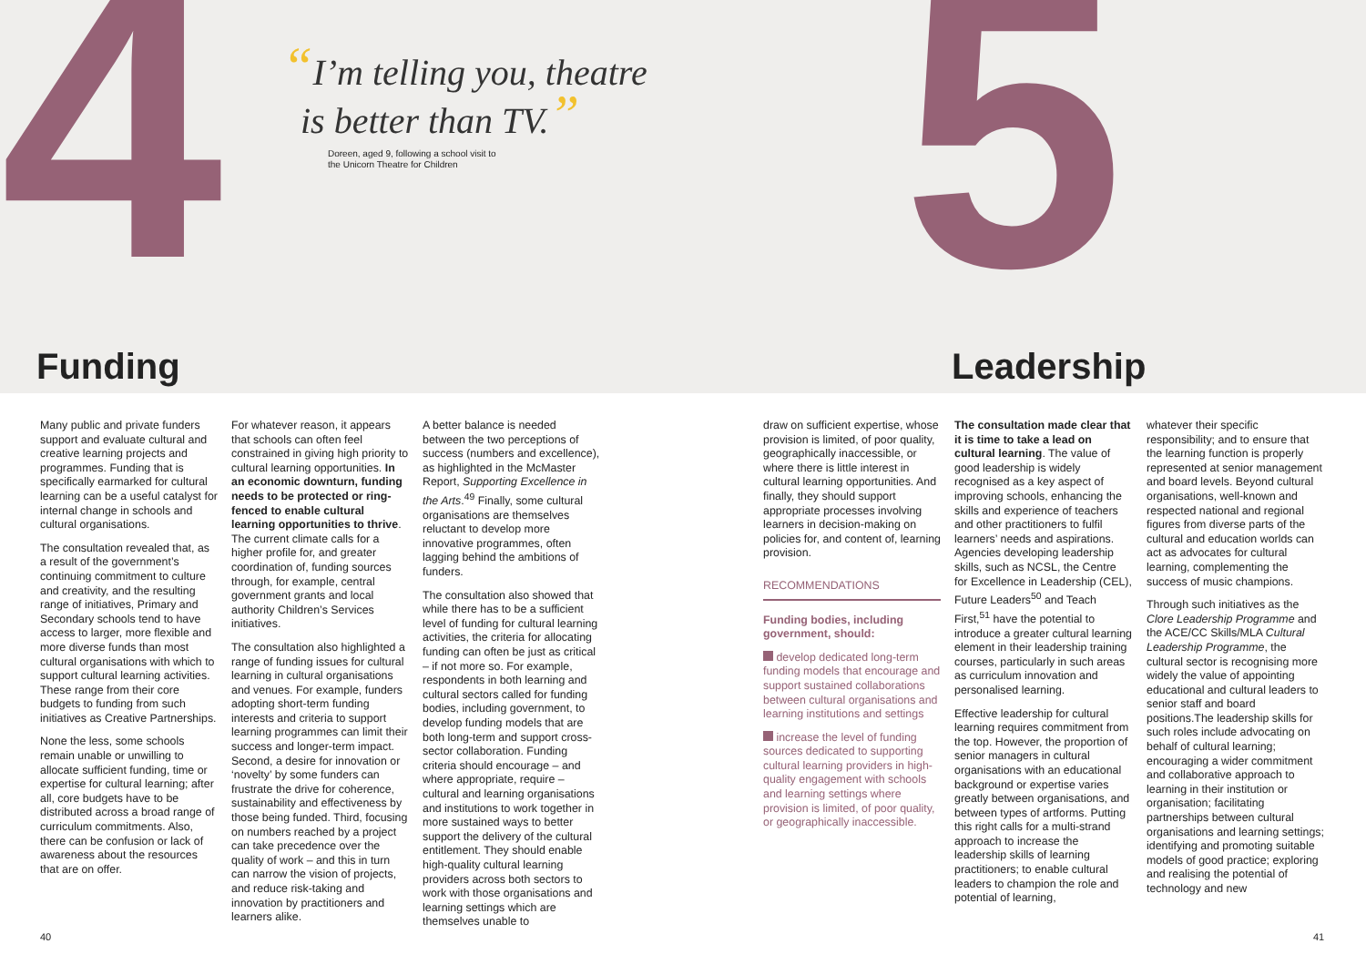4 5
“I’m telling you, theatre
is better than TV.”
Doreen, aged 9, following a school visit to
the Unicorn Theatre for Children
Funding Leadership
Many public and private funders support and evaluate cultural and creative learning projects and programmes. Funding that is specifically earmarked for cultural learning can be a useful catalyst for internal change in schools and cultural organisations.
The consultation revealed that, as a result of the government’s continuing commitment to culture and creativity, and the resulting range of initiatives, Primary and Secondary schools tend to have access to larger, more flexible and more diverse funds than most cultural organisations with which to support cultural learning activities. These range from their core budgets to funding from such initiatives as Creative Partnerships.
None the less, some schools remain unable or unwilling to allocate sufficient funding, time or expertise for cultural learning; after all, core budgets have to be distributed across a broad range of curriculum commitments. Also, there can be confusion or lack of awareness about the resources that are on offer.
For whatever reason, it appears that schools can often feel constrained in giving high priority to cultural learning opportunities. In an economic downturn, funding needs to be protected or ring-fenced to enable cultural learning opportunities to thrive. The current climate calls for a higher profile for, and greater coordination of, funding sources through, for example, central government grants and local authority Children’s Services initiatives.
The consultation also highlighted a range of funding issues for cultural learning in cultural organisations and venues. For example, funders adopting short-term funding interests and criteria to support learning programmes can limit their success and longer-term impact. Second, a desire for innovation or ‘novelty’ by some funders can frustrate the drive for coherence, sustainability and effectiveness by those being funded. Third, focusing on numbers reached by a project can take precedence over the quality of work – and this in turn can narrow the vision of projects, and reduce risk-taking and innovation by practitioners and learners alike.
A better balance is needed between the two perceptions of success (numbers and excellence), as highlighted in the McMaster Report, Supporting Excellence in the Arts.<sup>49</sup> Finally, some cultural organisations are themselves reluctant to develop more innovative programmes, often lagging behind the ambitions of funders.
The consultation also showed that while there has to be a sufficient level of funding for cultural learning activities, the criteria for allocating funding can often be just as critical – if not more so. For example, respondents in both learning and cultural sectors called for funding bodies, including government, to develop funding models that are both long-term and support cross-sector collaboration. Funding criteria should encourage – and where appropriate, require – cultural and learning organisations and institutions to work together in more sustained ways to better support the delivery of the cultural entitlement. They should enable high-quality cultural learning providers across both sectors to work with those organisations and learning settings which are themselves unable to
draw on sufficient expertise, whose provision is limited, of poor quality, geographically inaccessible, or where there is little interest in cultural learning opportunities. And finally, they should support appropriate processes involving learners in decision-making on policies for, and content of, learning provision.
RECOMMENDATIONS
Funding bodies, including government, should:
develop dedicated long-term funding models that encourage and support sustained collaborations between cultural organisations and learning institutions and settings
increase the level of funding sources dedicated to supporting cultural learning providers in high-quality engagement with schools and learning settings where provision is limited, of poor quality, or geographically inaccessible.
The consultation made clear that it is time to take a lead on cultural learning. The value of good leadership is widely recognised as a key aspect of improving schools, enhancing the skills and experience of teachers and other practitioners to fulfil learners’ needs and aspirations. Agencies developing leadership skills, such as NCSL, the Centre for Excellence in Leadership (CEL), Future Leaders<sup>50</sup> and Teach First,<sup>51</sup> have the potential to introduce a greater cultural learning element in their leadership training courses, particularly in such areas as curriculum innovation and personalised learning.
Effective leadership for cultural learning requires commitment from the top. However, the proportion of senior managers in cultural organisations with an educational background or expertise varies greatly between organisations, and between types of artforms. Putting this right calls for a multi-strand approach to increase the leadership skills of learning practitioners; to enable cultural leaders to champion the role and potential of learning,
whatever their specific responsibility; and to ensure that the learning function is properly represented at senior management and board levels. Beyond cultural organisations, well-known and respected national and regional figures from diverse parts of the cultural and education worlds can act as advocates for cultural learning, complementing the success of music champions.
Through such initiatives as the Clore Leadership Programme and the ACE/CC Skills/MLA Cultural Leadership Programme, the cultural sector is recognising more widely the value of appointing educational and cultural leaders to senior staff and board positions.The leadership skills for such roles include advocating on behalf of cultural learning; encouraging a wider commitment and collaborative approach to learning in their institution or organisation; facilitating partnerships between cultural organisations and learning settings; identifying and promoting suitable models of good practice; exploring and realising the potential of technology and new
40 41